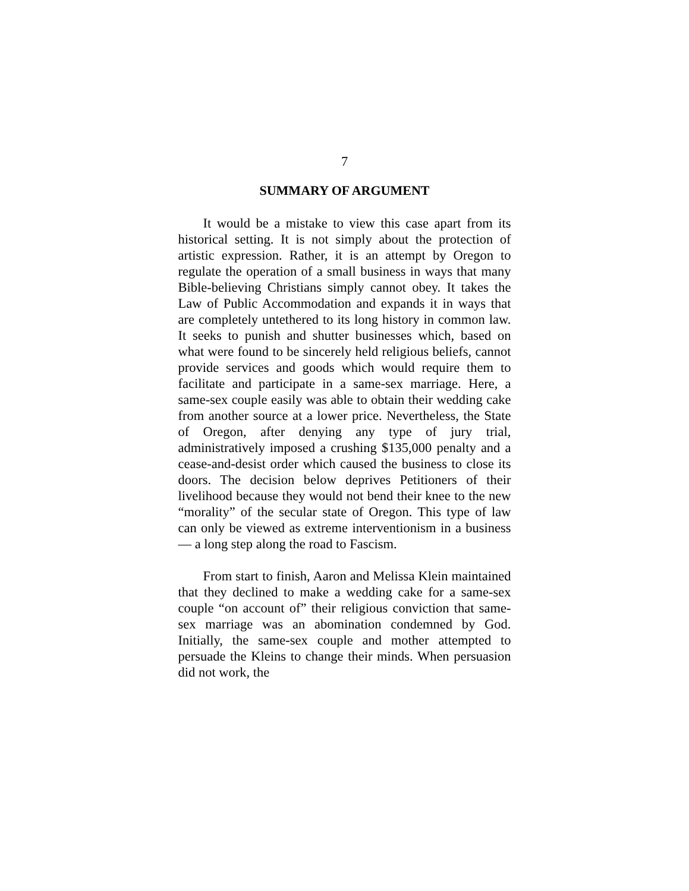7
SUMMARY OF ARGUMENT
It would be a mistake to view this case apart from its historical setting. It is not simply about the protection of artistic expression. Rather, it is an attempt by Oregon to regulate the operation of a small business in ways that many Bible-believing Christians simply cannot obey. It takes the Law of Public Accommodation and expands it in ways that are completely untethered to its long history in common law. It seeks to punish and shutter businesses which, based on what were found to be sincerely held religious beliefs, cannot provide services and goods which would require them to facilitate and participate in a same-sex marriage. Here, a same-sex couple easily was able to obtain their wedding cake from another source at a lower price. Nevertheless, the State of Oregon, after denying any type of jury trial, administratively imposed a crushing $135,000 penalty and a cease-and-desist order which caused the business to close its doors. The decision below deprives Petitioners of their livelihood because they would not bend their knee to the new “morality” of the secular state of Oregon. This type of law can only be viewed as extreme interventionism in a business — a long step along the road to Fascism.
From start to finish, Aaron and Melissa Klein maintained that they declined to make a wedding cake for a same-sex couple “on account of” their religious conviction that same-sex marriage was an abomination condemned by God. Initially, the same-sex couple and mother attempted to persuade the Kleins to change their minds. When persuasion did not work, the